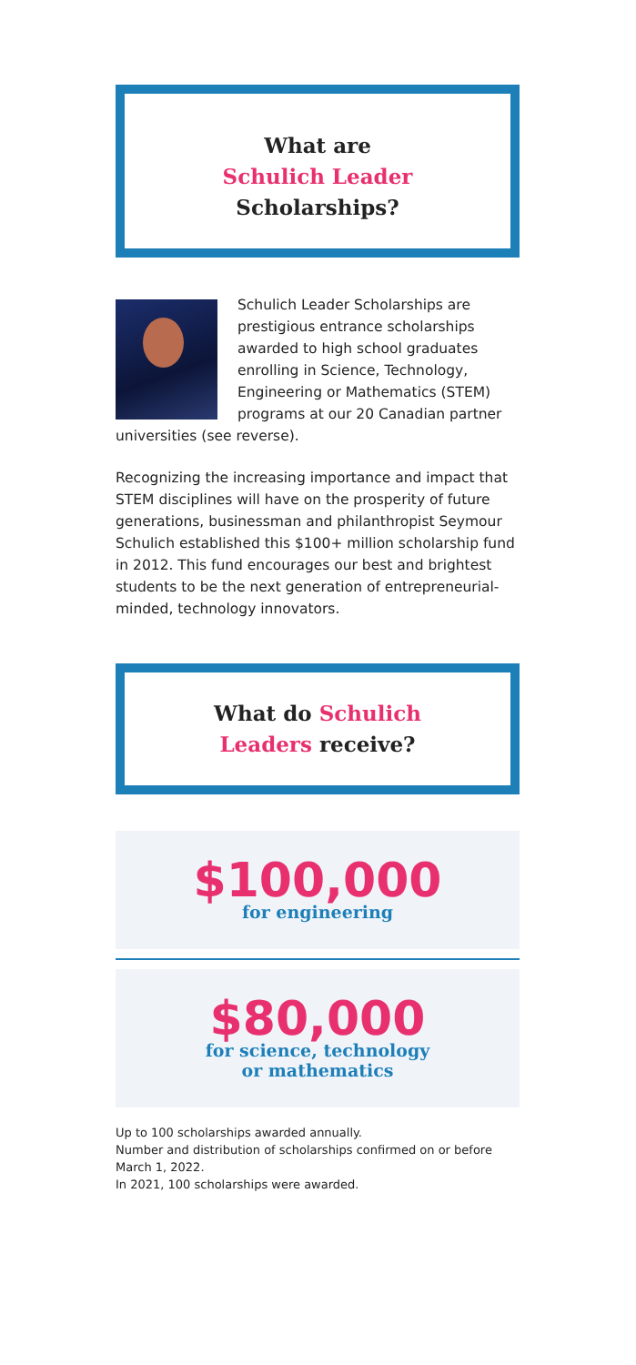What are
Schulich Leader
Scholarships?
Schulich Leader Scholarships are prestigious entrance scholarships awarded to high school graduates enrolling in Science, Technology, Engineering or Mathematics (STEM) programs at our 20 Canadian partner universities (see reverse).
Recognizing the increasing importance and impact that STEM disciplines will have on the prosperity of future generations, businessman and philanthropist Seymour Schulich established this $100+ million scholarship fund in 2012. This fund encourages our best and brightest students to be the next generation of entrepreneurial-minded, technology innovators.
What do Schulich
Leaders receive?
$100,000
for engineering
$80,000
for science, technology
or mathematics
Up to 100 scholarships awarded annually.
Number and distribution of scholarships confirmed on or before March 1, 2022.
In 2021, 100 scholarships were awarded.